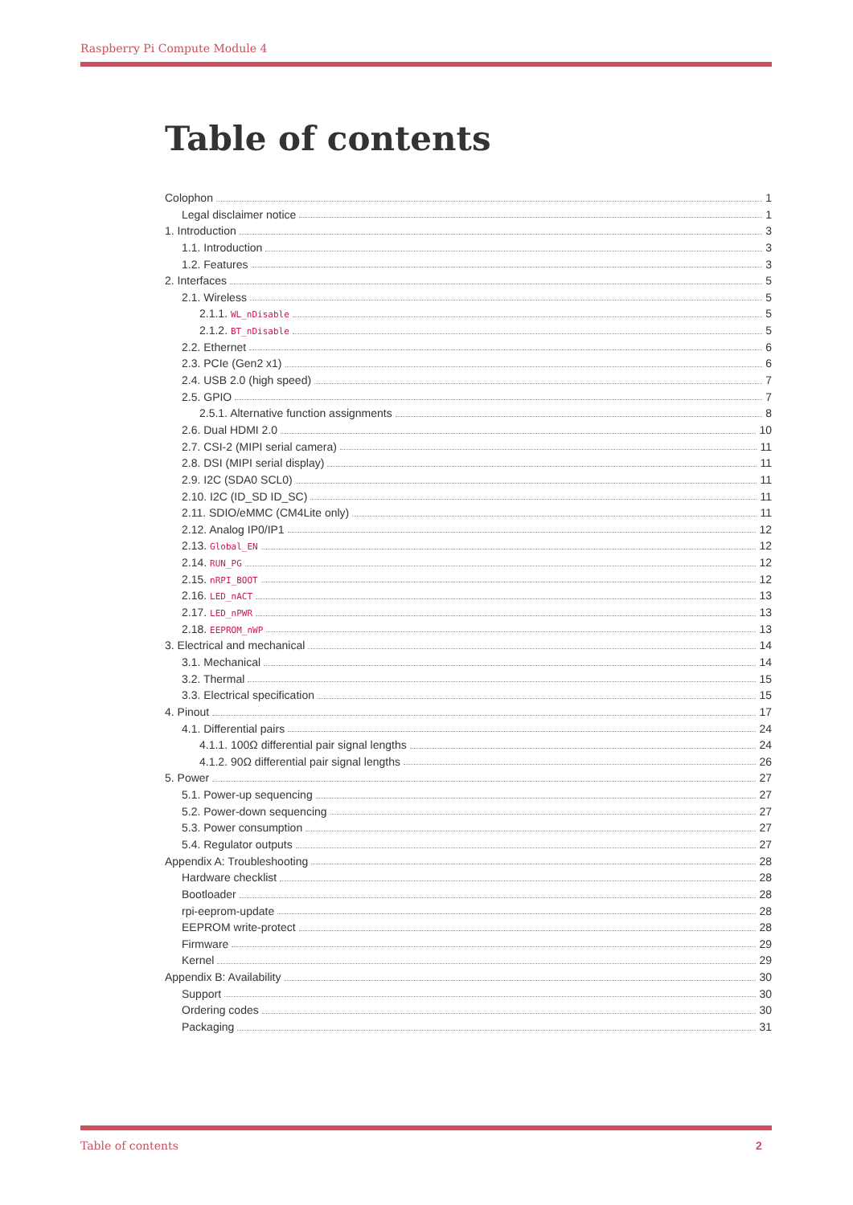Raspberry Pi Compute Module 4
Table of contents
Colophon 1
Legal disclaimer notice 1
1. Introduction 3
1.1. Introduction 3
1.2. Features 3
2. Interfaces 5
2.1. Wireless 5
2.1.1. WL_nDisable 5
2.1.2. BT_nDisable 5
2.2. Ethernet 6
2.3. PCIe (Gen2 x1) 6
2.4. USB 2.0 (high speed) 7
2.5. GPIO 7
2.5.1. Alternative function assignments 8
2.6. Dual HDMI 2.0 10
2.7. CSI-2 (MIPI serial camera) 11
2.8. DSI (MIPI serial display) 11
2.9. I2C (SDA0 SCL0) 11
2.10. I2C (ID_SD ID_SC) 11
2.11. SDIO/eMMC (CM4Lite only) 11
2.12. Analog IP0/IP1 12
2.13. Global_EN 12
2.14. RUN_PG 12
2.15. nRPI_BOOT 12
2.16. LED_nACT 13
2.17. LED_nPWR 13
2.18. EEPROM_nWP 13
3. Electrical and mechanical 14
3.1. Mechanical 14
3.2. Thermal 15
3.3. Electrical specification 15
4. Pinout 17
4.1. Differential pairs 24
4.1.1. 100Ω differential pair signal lengths 24
4.1.2. 90Ω differential pair signal lengths 26
5. Power 27
5.1. Power-up sequencing 27
5.2. Power-down sequencing 27
5.3. Power consumption 27
5.4. Regulator outputs 27
Appendix A: Troubleshooting 28
Hardware checklist 28
Bootloader 28
rpi-eeprom-update 28
EEPROM write-protect 28
Firmware 29
Kernel 29
Appendix B: Availability 30
Support 30
Ordering codes 30
Packaging 31
Table of contents 2